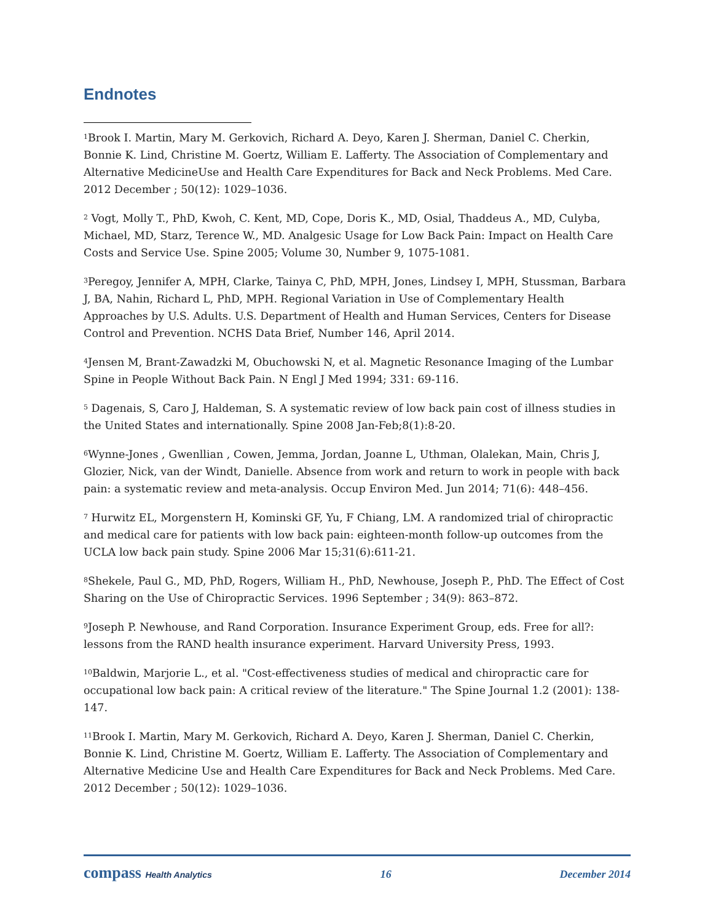Endnotes
<sup>1</sup> Brook I. Martin, Mary M. Gerkovich, Richard A. Deyo, Karen J. Sherman, Daniel C. Cherkin, Bonnie K. Lind, Christine M. Goertz, William E. Lafferty. The Association of Complementary and Alternative MedicineUse and Health Care Expenditures for Back and Neck Problems. Med Care. 2012 December ; 50(12): 1029–1036.
<sup>2</sup> Vogt, Molly T., PhD, Kwoh, C. Kent, MD, Cope, Doris K., MD, Osial, Thaddeus A., MD, Culyba, Michael, MD, Starz, Terence W., MD. Analgesic Usage for Low Back Pain: Impact on Health Care Costs and Service Use. Spine 2005; Volume 30, Number 9, 1075-1081.
<sup>3</sup> Peregoy, Jennifer A, MPH, Clarke, Tainya C, PhD, MPH, Jones, Lindsey I, MPH, Stussman, Barbara J, BA, Nahin, Richard L, PhD, MPH. Regional Variation in Use of Complementary Health Approaches by U.S. Adults. U.S. Department of Health and Human Services, Centers for Disease Control and Prevention. NCHS Data Brief, Number 146, April 2014.
<sup>4</sup> Jensen M, Brant-Zawadzki M, Obuchowski N, et al. Magnetic Resonance Imaging of the Lumbar Spine in People Without Back Pain. N Engl J Med 1994; 331: 69-116.
<sup>5</sup> Dagenais, S, Caro J, Haldeman, S. A systematic review of low back pain cost of illness studies in the United States and internationally. Spine 2008 Jan-Feb;8(1):8-20.
<sup>6</sup> Wynne-Jones , Gwenllian , Cowen, Jemma, Jordan, Joanne L, Uthman, Olalekan, Main, Chris J, Glozier, Nick, van der Windt, Danielle. Absence from work and return to work in people with back pain: a systematic review and meta-analysis. Occup Environ Med. Jun 2014; 71(6): 448–456.
<sup>7</sup> Hurwitz EL, Morgenstern H, Kominski GF, Yu, F Chiang, LM. A randomized trial of chiropractic and medical care for patients with low back pain: eighteen-month follow-up outcomes from the UCLA low back pain study. Spine 2006 Mar 15;31(6):611-21.
<sup>8</sup> Shekele, Paul G., MD, PhD, Rogers, William H., PhD, Newhouse, Joseph P., PhD. The Effect of Cost Sharing on the Use of Chiropractic Services. 1996 September ; 34(9): 863–872.
<sup>9</sup> Joseph P. Newhouse, and Rand Corporation. Insurance Experiment Group, eds. Free for all?: lessons from the RAND health insurance experiment. Harvard University Press, 1993.
<sup>10</sup> Baldwin, Marjorie L., et al. "Cost-effectiveness studies of medical and chiropractic care for occupational low back pain: A critical review of the literature." The Spine Journal 1.2 (2001): 138-147.
<sup>11</sup> Brook I. Martin, Mary M. Gerkovich, Richard A. Deyo, Karen J. Sherman, Daniel C. Cherkin, Bonnie K. Lind, Christine M. Goertz, William E. Lafferty. The Association of Complementary and Alternative Medicine Use and Health Care Expenditures for Back and Neck Problems. Med Care. 2012 December ; 50(12): 1029–1036.
compass Health Analytics 16 December 2014